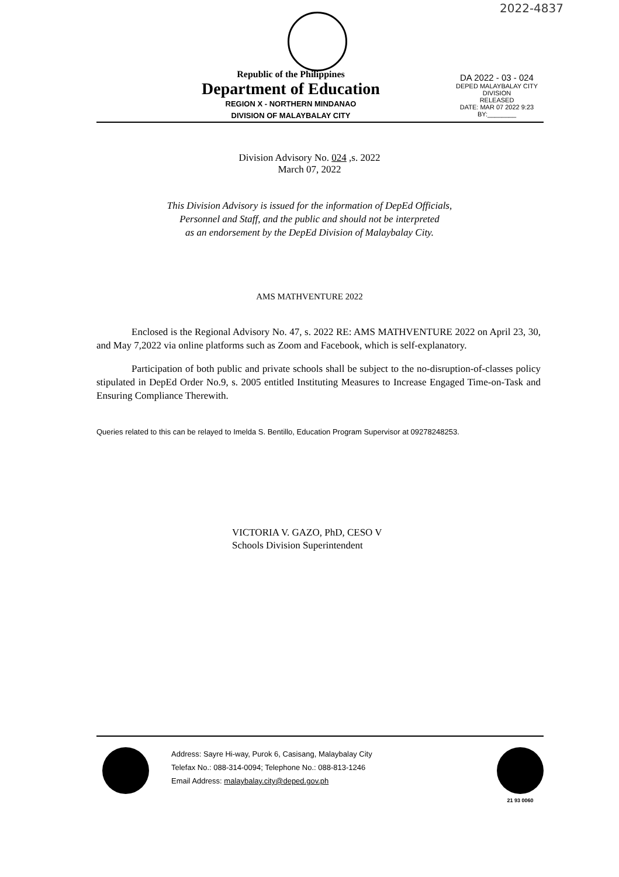2022-4837
Republic of the Philippines
Department of Education
REGION X - NORTHERN MINDANAO
DIVISION OF MALAYBALAY CITY
DA 2022 - 03 - 024
DEPED MALAYBALAY CITY DIVISION
RELEASED
DATE: MAR 07 2022 9:23
BY:________
Division Advisory No. 024 ,s. 2022
March 07, 2022
This Division Advisory is issued for the information of DepEd Officials,
Personnel and Staff, and the public and should not be interpreted
as an endorsement by the DepEd Division of Malaybalay City.
AMS MATHVENTURE 2022
Enclosed is the Regional Advisory No. 47, s. 2022 RE: AMS MATHVENTURE 2022 on April 23, 30, and May 7,2022 via online platforms such as Zoom and Facebook, which is self-explanatory.
Participation of both public and private schools shall be subject to the no-disruption-of-classes policy stipulated in DepEd Order No.9, s. 2005 entitled Instituting Measures to Increase Engaged Time-on-Task and Ensuring Compliance Therewith.
Queries related to this can be relayed to Imelda S. Bentillo, Education Program Supervisor at 09278248253.
VICTORIA V. GAZO, PhD, CESO V
Schools Division Superintendent
Address: Sayre Hi-way, Purok 6, Casisang, Malaybalay City
Telefax No.: 088-314-0094; Telephone No.: 088-813-1246
Email Address: malaybalay.city@deped.gov.ph
21 93 0060